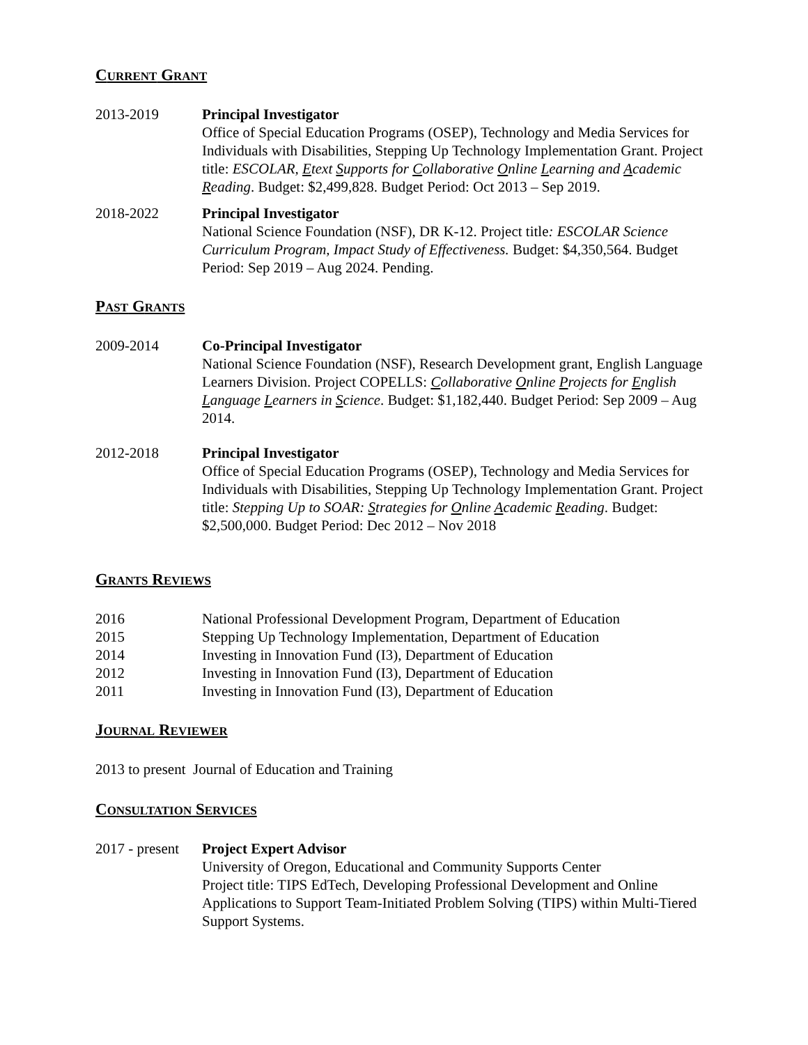CURRENT GRANT
2013-2019 Principal Investigator
Office of Special Education Programs (OSEP), Technology and Media Services for Individuals with Disabilities, Stepping Up Technology Implementation Grant. Project title: ESCOLAR, Etext Supports for Collaborative Online Learning and Academic Reading. Budget: $2,499,828. Budget Period: Oct 2013 – Sep 2019.
2018-2022 Principal Investigator
National Science Foundation (NSF), DR K-12. Project title: ESCOLAR Science Curriculum Program, Impact Study of Effectiveness. Budget: $4,350,564. Budget Period: Sep 2019 – Aug 2024. Pending.
PAST GRANTS
2009-2014 Co-Principal Investigator
National Science Foundation (NSF), Research Development grant, English Language Learners Division. Project COPELLS: Collaborative Online Projects for English Language Learners in Science. Budget: $1,182,440. Budget Period: Sep 2009 – Aug 2014.
2012-2018 Principal Investigator
Office of Special Education Programs (OSEP), Technology and Media Services for Individuals with Disabilities, Stepping Up Technology Implementation Grant. Project title: Stepping Up to SOAR: Strategies for Online Academic Reading. Budget: $2,500,000. Budget Period: Dec 2012 – Nov 2018
GRANTS REVIEWS
2016 National Professional Development Program, Department of Education
2015 Stepping Up Technology Implementation, Department of Education
2014 Investing in Innovation Fund (I3), Department of Education
2012 Investing in Innovation Fund (I3), Department of Education
2011 Investing in Innovation Fund (I3), Department of Education
JOURNAL REVIEWER
2013 to present Journal of Education and Training
CONSULTATION SERVICES
2017 - present
Project Expert Advisor
University of Oregon, Educational and Community Supports Center
Project title: TIPS EdTech, Developing Professional Development and Online Applications to Support Team-Initiated Problem Solving (TIPS) within Multi-Tiered Support Systems.